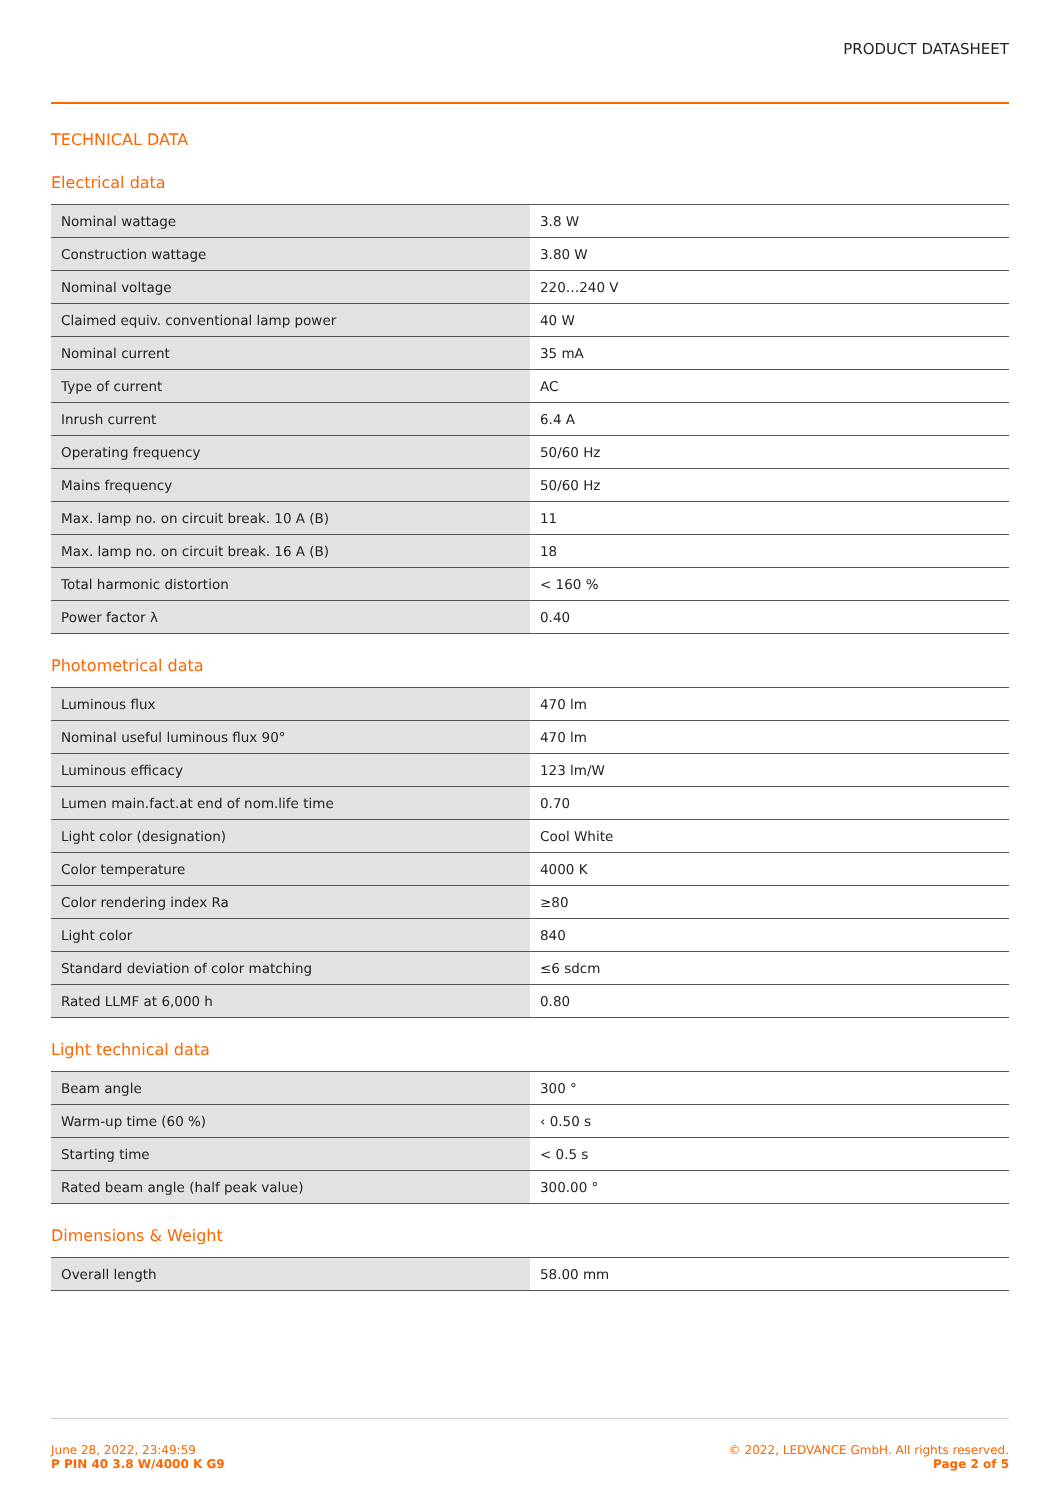PRODUCT DATASHEET
TECHNICAL DATA
Electrical data
| Nominal wattage | 3.8 W |
| Construction wattage | 3.80 W |
| Nominal voltage | 220…240 V |
| Claimed equiv. conventional lamp power | 40 W |
| Nominal current | 35 mA |
| Type of current | AC |
| Inrush current | 6.4 A |
| Operating frequency | 50/60 Hz |
| Mains frequency | 50/60 Hz |
| Max. lamp no. on circuit break. 10 A (B) | 11 |
| Max. lamp no. on circuit break. 16 A (B) | 18 |
| Total harmonic distortion | < 160 % |
| Power factor λ | 0.40 |
Photometrical data
| Luminous flux | 470 lm |
| Nominal useful luminous flux 90° | 470 lm |
| Luminous efficacy | 123 lm/W |
| Lumen main.fact.at end of nom.life time | 0.70 |
| Light color (designation) | Cool White |
| Color temperature | 4000 K |
| Color rendering index Ra | ≥80 |
| Light color | 840 |
| Standard deviation of color matching | ≤6 sdcm |
| Rated LLMF at 6,000 h | 0.80 |
Light technical data
| Beam angle | 300 ° |
| Warm-up time (60 %) | ‹ 0.50 s |
| Starting time | < 0.5 s |
| Rated beam angle (half peak value) | 300.00 ° |
Dimensions & Weight
| Overall length | 58.00 mm |
June 28, 2022, 23:49:59
P PIN 40 3.8 W/4000 K G9
© 2022, LEDVANCE GmbH. All rights reserved.
Page 2 of 5